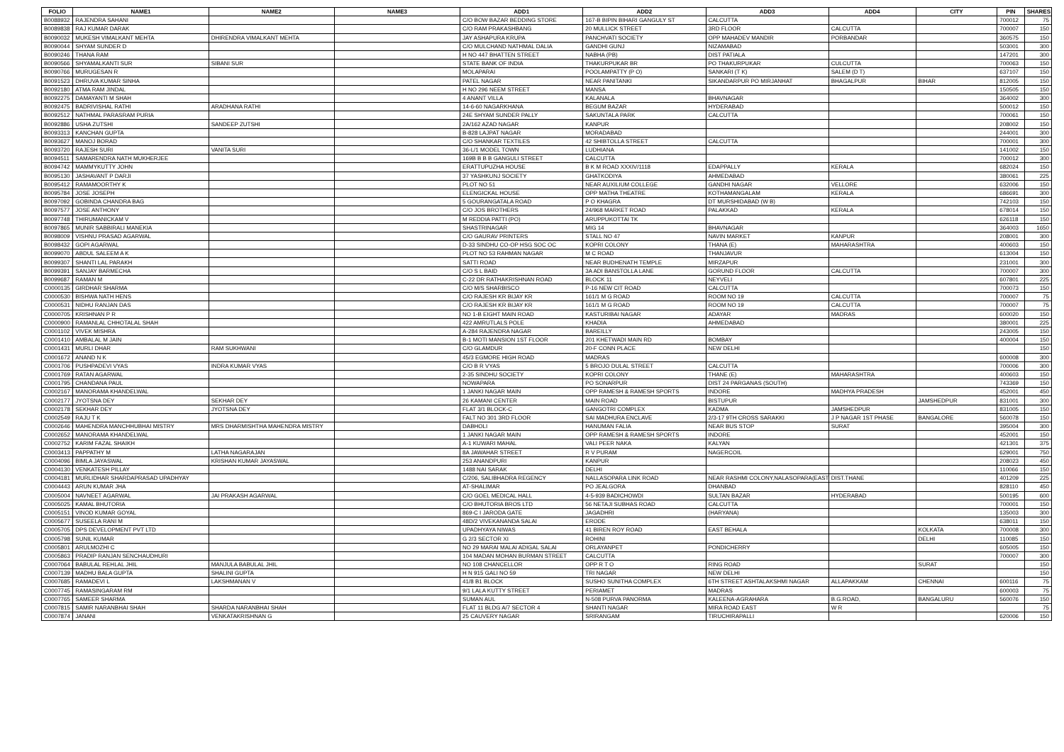| FOLIO | NAME1 | NAME2 | NAME3 | ADD1 | ADD2 | ADD3 | ADD4 | CITY | PIN | SHARES |
| --- | --- | --- | --- | --- | --- | --- | --- | --- | --- | --- |
| B0088932 | RAJENDRA SAHANI | | | C/O BOW BAZAR BEDDING STORE | 167-B BIPIN BIHARI GANGULY ST | CALCUTTA | | | 700012 | 75 |
| B0089838 | RAJ KUMAR DARAK | | | C/O RAM PRAKASHBANG | 20 MULLICK STREET | 3RD FLOOR | CALCUTTA | | 700007 | 150 |
| B0090032 | MUKESH VIMALKANT MEHTA | DHIRENDRA VIMALKANT MEHTA | | JAY ASHAPURA KRUPA | PANCHVATI SOCIETY | OPP MAHADEV MANDIR | PORBANDAR | | 360575 | 150 |
| B0090044 | SHYAM SUNDER D | | | C/O MULCHAND NATHMAL DALIA | GANDHI GUNJ | NIZAMABAD | | | 503001 | 300 |
| B0090246 | THANA RAM | | | H NO 447 BHATTEN STREET | NABHA (PB) | DIST PATIALA | | | 147201 | 300 |
| B0090566 | SHYAMALKANTI SUR | SIBANI SUR | | STATE BANK OF INDIA | THAKURPUKAR BR | PO THAKURPUKAR | CULCUTTA | | 700063 | 150 |
| B0090766 | MURUGESAN R | | | MOLAPARAI | POOLAMPATTY (P O) | SANKARI (T K) | SALEM (D T) | | 637107 | 150 |
| B0091523 | DHRUVA KUMAR SINHA | | | PATEL NAGAR | NEAR PANITANKI | SIKANDARPUR PO MIRJANHAT | BHAGALPUR | BIHAR | 812005 | 150 |
| B0092180 | ATMA RAM JINDAL | | | H NO 296 NEEM STREET | MANSA | | | | 150505 | 150 |
| B0092275 | DAMAYANTI M SHAH | | | 4 ANANT VILLA | KALANALA | BHAVNAGAR | | | 364002 | 300 |
| B0092475 | BADRIVISHAL RATHI | ARADHANA RATHI | | 14-6-60 NAGARKHANA | BEGUM BAZAR | HYDERABAD | | | 500012 | 150 |
| B0092512 | NATHMAL PARASRAM PURIA | | | 24E SHYAM SUNDER PALLY | SAKUNTALA PARK | CALCUTTA | | | 700061 | 150 |
| B0092886 | USHA ZUTSHI | SANDEEP ZUTSHI | | 2A/162 AZAD NAGAR | KANPUR | | | | 208002 | 150 |
| B0093313 | KANCHAN GUPTA | | | B-828 LAJPAT NAGAR | MORADABAD | | | | 244001 | 300 |
| B0093627 | MANOJ BORAD | | | C/O SHANKAR TEXTILES | 42 SHIBTOLLA STREET | CALCUTTA | | | 700001 | 300 |
| B0093720 | RAJESH SURI | VANITA SURI | | 36-L/1 MODEL TOWN | LUDHIANA | | | | 141002 | 150 |
| B0094511 | SAMARENDRA NATH MUKHERJEE | | | 169B B B B GANGULI STREET | CALCUTTA | | | | 700012 | 300 |
| B0094742 | MAMMYKUTTY JOHN | | | ERATTUPUZHA HOUSE | B K M ROAD XXXIV/1118 | EDAPPALLY | KERALA | | 682024 | 150 |
| B0095130 | JASHAVANT P DARJI | | | 37 YASHKUNJ SOCIETY | GHATKODIYA | AHMEDABAD | | | 380061 | 225 |
| B0095412 | RAMAMOORTHY K | | | PLOT NO 51 | NEAR AUXILIUM COLLEGE | GANDHI NAGAR | VELLORE | | 632006 | 150 |
| B0095784 | JOSE JOSEPH | | | ELENGICKAL HOUSE | OPP MATHA THEATRE | KOTHAMANGALAM | KERALA | | 686691 | 300 |
| B0097092 | GOBINDA CHANDRA BAG | | | 5 GOURANGATALA ROAD | P O KHAGRA | DT MURSHIDABAD (W B) | | | 742103 | 150 |
| B0097577 | JOSE ANTHONY | | | C/O JOS BROTHERS | 24/968 MARKET ROAD | PALAKKAD | KERALA | | 678014 | 150 |
| B0097748 | THIRUMANICKAM V | | | M REDDIA PATTI (PO) | ARUPPUKOTTAI TK | | | | 626118 | 150 |
| B0097865 | MUNIR SABBIRALI MANEKIA | | | SHASTRINAGAR | MIG 14 | BHAVNAGAR | | | 364003 | 1650 |
| B0098009 | VISHNU PRASAD AGARWAL | | | C/O GAURAV PRINTERS | STALL NO 47 | NAVIN MARKET | KANPUR | | 208001 | 300 |
| B0098432 | GOPI AGARWAL | | | D-33 SINDHU CO-OP HSG SOC OC | KOPRI COLONY | THANA (E) | MAHARASHTRA | | 400603 | 150 |
| B0099070 | ABDUL SALEEM A K | | | PLOT NO 53 RAHMAN NAGAR | M C ROAD | THANJAVUR | | | 613004 | 150 |
| B0099307 | SHANTI LAL PARAKH | | | SATTI ROAD | NEAR BUDHENATH TEMPLE | MIRZAPUR | | | 231001 | 300 |
| B0099391 | SANJAY BARMECHA | | | C/O S L BAID | 3A ADI BANSTOLLA LANE | GORUND FLOOR | CALCUTTA | | 700007 | 300 |
| B0099687 | RAMAN M | | | C-22 DR RATHAKRISHNAN ROAD | BLOCK 11 | NEYVELI | | | 607801 | 225 |
| C0000135 | GIRDHAR SHARMA | | | C/O M/S SHARBISCO | P-16 NEW CIT ROAD | CALCUTTA | | | 700073 | 150 |
| C0000530 | BISHWA NATH HENS | | | C/O RAJESH KR BIJAY KR | 161/1 M G ROAD | ROOM NO 19 | CALCUTTA | | 700007 | 75 |
| C0000531 | NIDHU RANJAN DAS | | | C/O RAJESH KR BIJAY KR | 161/1 M G ROAD | ROOM NO 19 | CALCUTTA | | 700007 | 75 |
| C0000705 | KRISHNAN P R | | | NO 1-B EIGHT MAIN ROAD | KASTURIBAI NAGAR | ADAYAR | MADRAS | | 600020 | 150 |
| C0000900 | RAMANLAL CHHOTALAL SHAH | | | 422 AMRUTLALS POLE | KHADIA | AHMEDABAD | | | 380001 | 225 |
| C0001102 | VIVEK MISHRA | | | A-284 RAJENDRA NAGAR | BAREILLY | | | | 243005 | 150 |
| C0001410 | AMBALAL M JAIN | | | B-1 MOTI MANSION 1ST FLOOR | 201 KHETWADI MAIN RD | BOMBAY | | | 400004 | 150 |
| C0001431 | MURLI DHAR | RAM SUKHWANI | | C/O GLAMDUR | 20-F CONN PLACE | NEW DELHI | | | | 150 |
| C0001672 | ANAND N K | | | 45/3 EGMORE HIGH ROAD | MADRAS | | | | 600008 | 300 |
| C0001706 | PUSHPADEVI VYAS | INDRA KUMAR VYAS | | C/O B R VYAS | 5 BROJO DULAL STREET | CALCUTTA | | | 700006 | 300 |
| C0001769 | RATAN AGARWAL | | | 2-35 SINDHU SOCIETY | KOPRI COLONY | THANE (E) | MAHARASHTRA | | 400603 | 150 |
| C0001795 | CHANDANA PAUL | | | NOWAPARA | PO SONARPUR | DIST 24 PARGANAS (SOUTH) | | | 743369 | 150 |
| C0002167 | MANORAMA KHANDELWAL | | | 1 JANKI NAGAR MAIN | OPP RAMESH & RAMESH SPORTS | INDORE | MADHYA PRADESH | | 452001 | 450 |
| C0002177 | JYOTSNA DEY | SEKHAR DEY | | 26 KAMANI CENTER | MAIN ROAD | BISTUPUR | | JAMSHEDPUR | 831001 | 300 |
| C0002178 | SEKHAR DEY | JYOTSNA DEY | | FLAT 3/1 BLOCK-C | GANGOTRI COMPLEX | KADMA | JAMSHEDPUR | | 831005 | 150 |
| C0002549 | RAJU T K | | | FALT NO 301 3RD FLOOR | SAI MADHURA ENCLAVE | 2/3-17 9TH CROSS SARAKKI | J P NAGAR 1ST PHASE | BANGALORE | 560078 | 150 |
| C0002646 | MAHENDRA MANCHHUBHAI MISTRY | MRS DHARMISHTHA MAHENDRA MISTRY | | DABHOLI | HANUMAN FALIA | NEAR BUS STOP | SURAT | | 395004 | 300 |
| C0002652 | MANORAMA KHANDELWAL | | | 1 JANKI NAGAR MAIN | OPP RAMESH & RAMESH SPORTS | INDORE | | | 452001 | 150 |
| C0002752 | KARIM FAZAL SHAIKH | | | A-1 KUWARI MAHAL | VALI PEER NAKA | KALYAN | | | 421301 | 375 |
| C0003413 | PAPPATHY M | LATHA NAGARAJAN | | 8A JAWAHAR STREET | R V PURAM | NAGERCOIL | | | 629001 | 750 |
| C0004096 | BIMLA JAYASWAL | KRISHAN KUMAR JAYASWAL | | 253 ANANDPURI | KANPUR | | | | 208023 | 450 |
| C0004130 | VENKATESH PILLAY | | | 1488 NAI SARAK | DELHI | | | | 110066 | 150 |
| C0004181 | MURLIDHAR SHARDAPRASAD UPADHYAY | | | C/206, SALIBHADRA REGENCY | NALLASOPARA LINK ROAD | NEAR RASHMI COLONY,NALASOPARA(EAST) | DIST.THANE | | 401209 | 225 |
| C0004443 | ARUN KUMAR JHA | | | AT-SHALIMAR | PO JEALGORA | DHANBAD | | | 828110 | 450 |
| C0005004 | NAVNEET AGARWAL | JAI PRAKASH AGARWAL | | C/O GOEL MEDICAL HALL | 4-5-939 BADICHOWDI | SULTAN BAZAR | HYDERABAD | | 500195 | 600 |
| C0005025 | KAMAL BHUTORIA | | | C/O BHUTORIA BROS LTD | 56 NETAJI SUBHAS ROAD | CALCUTTA | | | 700001 | 150 |
| C0005151 | VINOD KUMAR GOYAL | | | 869-C I JARODA GATE | JAGADHRI | (HARYANA) | | | 135003 | 300 |
| C0005677 | SUSEELA RANI M | | | 48D/2 VIVEKANANDA SALAI | ERODE | | | | 638011 | 150 |
| C0005705 | DPS DEVELOPMENT PVT LTD | | | UPADHYAYA NIWAS | 41 BIREN ROY ROAD | EAST BEHALA | | KOLKATA | 700008 | 300 |
| C0005798 | SUNIL KUMAR | | | G 2/3 SECTOR XI | ROHINI | | | DELHI | 110085 | 150 |
| C0005801 | ARULMOZHI C | | | NO 29 MARAI MALAI ADIGAL SALAI | ORLAYANPET | PONDICHERRY | | | 605005 | 150 |
| C0005863 | PRADIP RANJAN SENCHAUDHURI | | | 104 MADAN MOHAN BURMAN STREET | CALCUTTA | | | | 700007 | 300 |
| C0007064 | BABULAL REHLAL JHIL | MANJULA BABULAL JHIL | | NO 108 CHANCELLOR | OPP R T O | RING ROAD | | SURAT | | 150 |
| C0007139 | MADHU BALA GUPTA | SHALINI GUPTA | | H N 915 GALI NO 59 | TRI NAGAR | NEW DELHI | | | | 150 |
| C0007685 | RAMADEVI L | LAKSHMANAN V | | 41/8 B1 BLOCK | SUSHO SUNITHA COMPLEX | 6TH STREET ASHTALAKSHMI NAGAR | ALLAPAKKAM | CHENNAI | 600116 | 75 |
| C0007745 | RAMASINGARAM RM | | | 9/1 LALA KUTTY STREET | PERIAMET | MADRAS | | | 600003 | 75 |
| C0007765 | SAMEER SHARMA | | | SUMAN AUL | N-508 PURVA PANORMA | KALEENA-AGRAHARA | B.G.ROAD, | BANGALURU | 560076 | 150 |
| C0007815 | SAMIR NARANBHAI SHAH | SHARDA NARANBHAI SHAH | | FLAT 11 BLDG A/7 SECTOR 4 | SHANTI NAGAR | MIRA ROAD EAST | W R | | | 75 |
| C0007874 | JANANI | VENKATAKRISHNAN G | | 25 CAUVERY NAGAR | SRIRANGAM | TIRUCHIRAPALLI | | | 620006 | 150 |